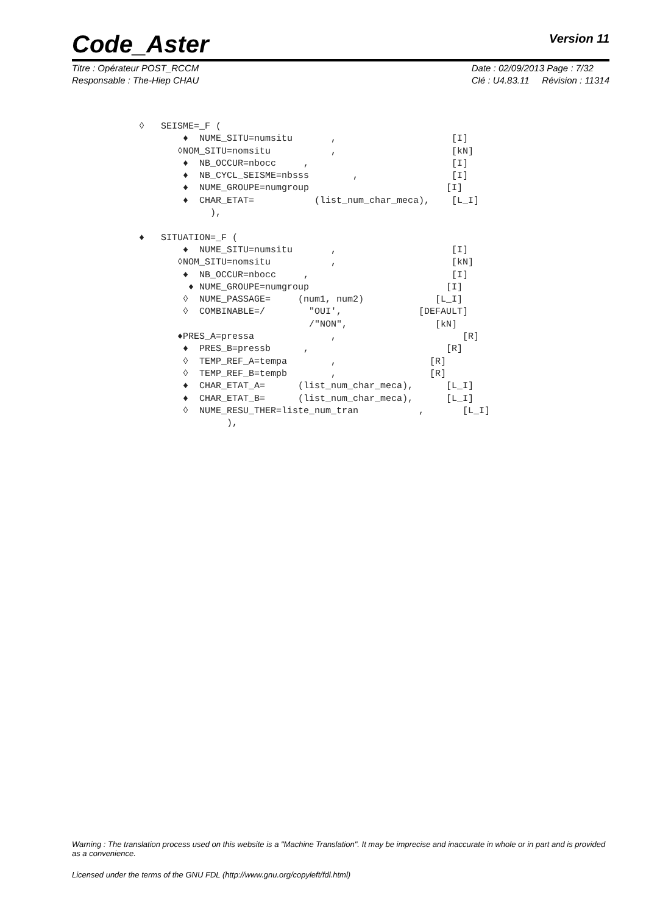Code_Aster
Version 11
Titre : Opérateur POST_RCCM
Responsable : The-Hiep CHAU
Date : 02/09/2013 Page : 7/32
Clé : U4.83.11 Révision : 11314
◊ SEISME=_F ( ♦ NUME_SITU=numsitu , [I] ◊NOM_SITU=nomsitu , [kN] ♦ NB_OCCUR=nbocc , [I] ♦ NB_CYCL_SEISME=nbsss , [I] ♦ NUME_GROUPE=numgroup [I] ♦ CHAR_ETAT= (list_num_char_meca), [L_I] ), ♦ SITUATION=_F ( ♦ NUME_SITU=numsitu , [I] ◊NOM_SITU=nomsitu , [kN] ♦ NB_OCCUR=nbocc , [I] ♦ NUME_GROUPE=numgroup [I] ◊ NUME_PASSAGE= (num1, num2) [L_I] ◊ COMBINABLE=/ "OUI', [DEFAULT] /"NON", [kN] ♦PRES_A=pressa , [R] ♦ PRES_B=pressb , [R] ◊ TEMP_REF_A=tempa , [R] ◊ TEMP_REF_B=tempb , [R] ♦ CHAR_ETAT_A= (list_num_char_meca), [L_I] ♦ CHAR_ETAT_B= (list_num_char_meca), [L_I] ◊ NUME_RESU_THER=liste_num_tran , [L_I] ),
Warning : The translation process used on this website is a "Machine Translation". It may be imprecise and inaccurate in whole or in part and is provided as a convenience.
Licensed under the terms of the GNU FDL (http://www.gnu.org/copyleft/fdl.html)